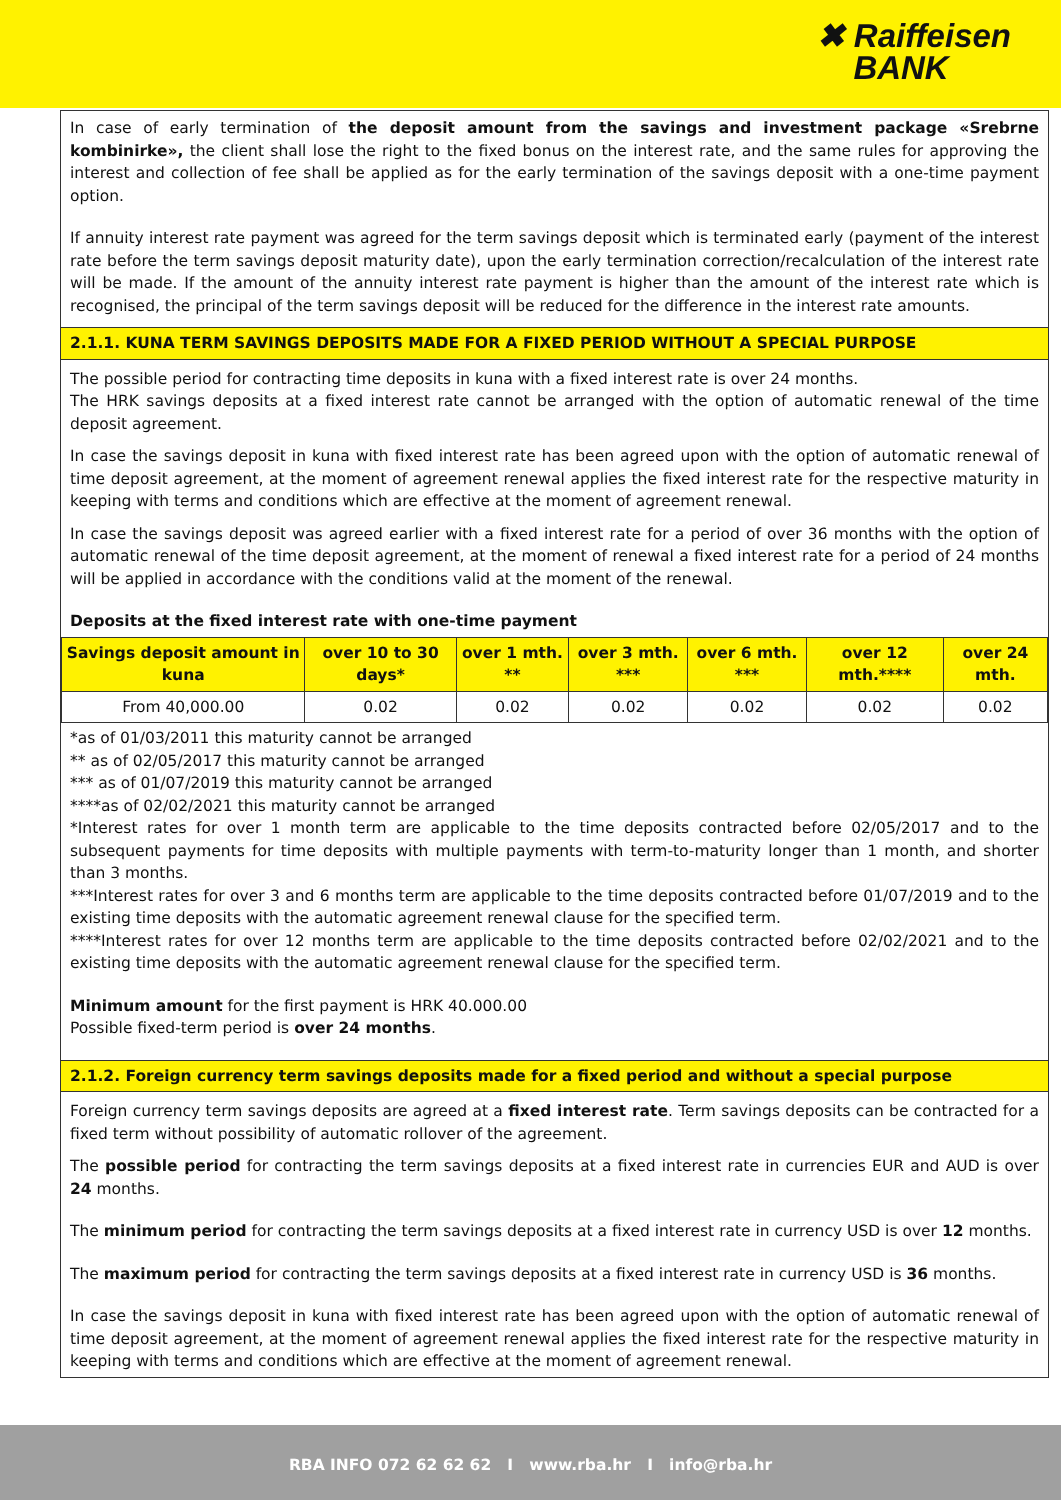✖ Raiffeisen
BANK
In case of early termination of the deposit amount from the savings and investment package «Srebrne kombinirke», the client shall lose the right to the fixed bonus on the interest rate, and the same rules for approving the interest and collection of fee shall be applied as for the early termination of the savings deposit with a one-time payment option.
If annuity interest rate payment was agreed for the term savings deposit which is terminated early (payment of the interest rate before the term savings deposit maturity date), upon the early termination correction/recalculation of the interest rate will be made. If the amount of the annuity interest rate payment is higher than the amount of the interest rate which is recognised, the principal of the term savings deposit will be reduced for the difference in the interest rate amounts.
2.1.1. KUNA TERM SAVINGS DEPOSITS MADE FOR A FIXED PERIOD WITHOUT A SPECIAL PURPOSE
The possible period for contracting time deposits in kuna with a fixed interest rate is over 24 months.
The HRK savings deposits at a fixed interest rate cannot be arranged with the option of automatic renewal of the time deposit agreement.
In case the savings deposit in kuna with fixed interest rate has been agreed upon with the option of automatic renewal of time deposit agreement, at the moment of agreement renewal applies the fixed interest rate for the respective maturity in keeping with terms and conditions which are effective at the moment of agreement renewal.
In case the savings deposit was agreed earlier with a fixed interest rate for a period of over 36 months with the option of automatic renewal of the time deposit agreement, at the moment of renewal a fixed interest rate for a period of 24 months will be applied in accordance with the conditions valid at the moment of the renewal.
Deposits at the fixed interest rate with one-time payment
| Savings deposit amount in kuna | over 10 to 30 days* | over 1 mth. ** | over 3 mth. *** | over 6 mth. *** | over 12 mth.**** | over 24 mth. |
| --- | --- | --- | --- | --- | --- | --- |
| From 40,000.00 | 0.02 | 0.02 | 0.02 | 0.02 | 0.02 | 0.02 |
*as of 01/03/2011 this maturity cannot be arranged
** as of 02/05/2017 this maturity cannot be arranged
*** as of 01/07/2019 this maturity cannot be arranged
****as of 02/02/2021 this maturity cannot be arranged
*Interest rates for over 1 month term are applicable to the time deposits contracted before 02/05/2017 and to the subsequent payments for time deposits with multiple payments with term-to-maturity longer than 1 month, and shorter than 3 months.
***Interest rates for over 3 and 6 months term are applicable to the time deposits contracted before 01/07/2019 and to the existing time deposits with the automatic agreement renewal clause for the specified term.
****Interest rates for over 12 months term are applicable to the time deposits contracted before 02/02/2021 and to the existing time deposits with the automatic agreement renewal clause for the specified term.
Minimum amount for the first payment is HRK 40.000.00
Possible fixed-term period is over 24 months.
2.1.2. Foreign currency term savings deposits made for a fixed period and without a special purpose
Foreign currency term savings deposits are agreed at a fixed interest rate. Term savings deposits can be contracted for a fixed term without possibility of automatic rollover of the agreement.
The possible period for contracting the term savings deposits at a fixed interest rate in currencies EUR and AUD is over 24 months.
The minimum period for contracting the term savings deposits at a fixed interest rate in currency USD is over 12 months.
The maximum period for contracting the term savings deposits at a fixed interest rate in currency USD is 36 months.
In case the savings deposit in kuna with fixed interest rate has been agreed upon with the option of automatic renewal of time deposit agreement, at the moment of agreement renewal applies the fixed interest rate for the respective maturity in keeping with terms and conditions which are effective at the moment of agreement renewal.
RBA INFO 072 62 62 62 I www.rba.hr I info@rba.hr